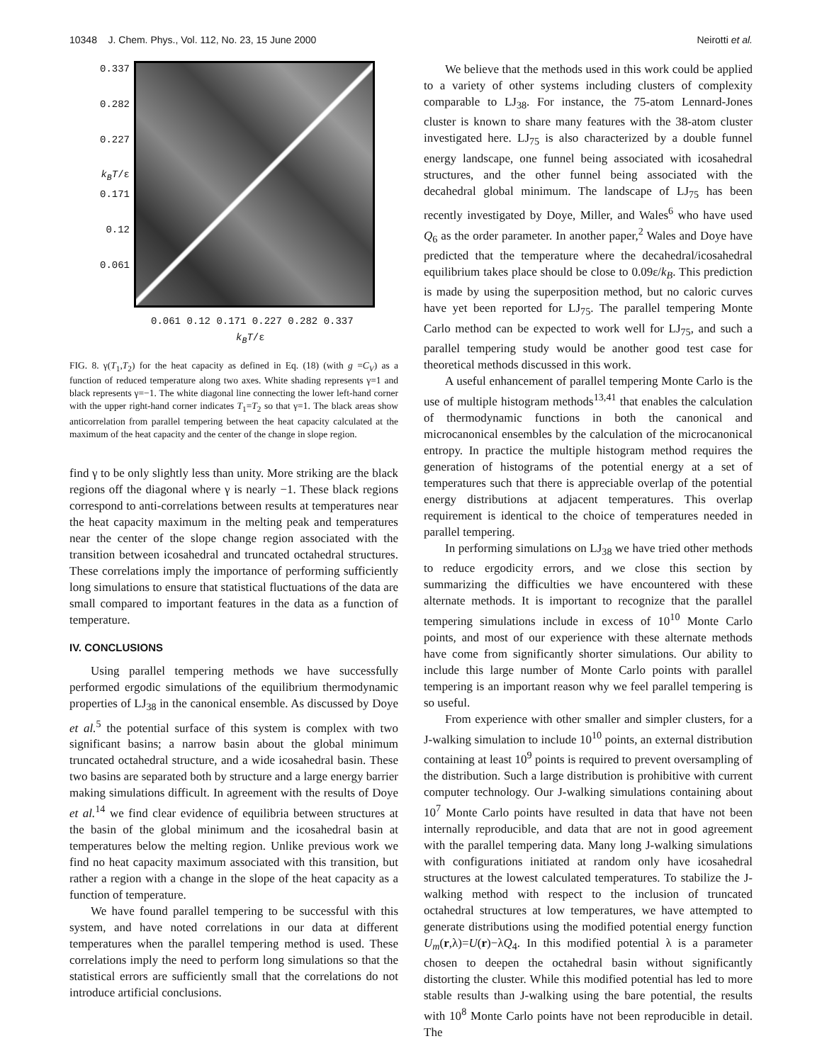10348 J. Chem. Phys., Vol. 112, No. 23, 15 June 2000 Neirotti et al.
0.337
0.282
0.227
k<sub>B</sub>T/ε 0.171
0.12
0.061
0.061 0.12 0.171 0.227 0.282 0.337
k<sub>B</sub>T/ε
FIG. 8. γ(T<sub>1</sub>,T<sub>2</sub>) for the heat capacity as defined in Eq. (18) (with g =C<sub>V</sub>) as a function of reduced temperature along two axes. White shading represents γ=1 and black represents γ=−1. The white diagonal line connecting the lower left-hand corner with the upper right-hand corner indicates T<sub>1</sub>=T<sub>2</sub> so that γ=1. The black areas show anticorrelation from parallel tempering between the heat capacity calculated at the maximum of the heat capacity and the center of the change in slope region.
find γ to be only slightly less than unity. More striking are the black regions off the diagonal where γ is nearly −1. These black regions correspond to anti-correlations between results at temperatures near the heat capacity maximum in the melting peak and temperatures near the center of the slope change region associated with the transition between icosahedral and truncated octahedral structures. These correlations imply the importance of performing sufficiently long simulations to ensure that statistical fluctuations of the data are small compared to important features in the data as a function of temperature.
IV. CONCLUSIONS
Using parallel tempering methods we have successfully performed ergodic simulations of the equilibrium thermodynamic properties of LJ<sub>38</sub> in the canonical ensemble. As discussed by Doye et al.<sup>5</sup> the potential surface of this system is complex with two significant basins; a narrow basin about the global minimum truncated octahedral structure, and a wide icosahedral basin. These two basins are separated both by structure and a large energy barrier making simulations difficult. In agreement with the results of Doye et al.<sup>14</sup> we find clear evidence of equilibria between structures at the basin of the global minimum and the icosahedral basin at temperatures below the melting region. Unlike previous work we find no heat capacity maximum associated with this transition, but rather a region with a change in the slope of the heat capacity as a function of temperature.
We have found parallel tempering to be successful with this system, and have noted correlations in our data at different temperatures when the parallel tempering method is used. These correlations imply the need to perform long simulations so that the statistical errors are sufficiently small that the correlations do not introduce artificial conclusions.
We believe that the methods used in this work could be applied to a variety of other systems including clusters of complexity comparable to LJ<sub>38</sub>. For instance, the 75-atom Lennard-Jones cluster is known to share many features with the 38-atom cluster investigated here. LJ<sub>75</sub> is also characterized by a double funnel energy landscape, one funnel being associated with icosahedral structures, and the other funnel being associated with the decahedral global minimum. The landscape of LJ<sub>75</sub> has been recently investigated by Doye, Miller, and Wales<sup>6</sup> who have used Q<sub>6</sub> as the order parameter. In another paper,<sup>2</sup> Wales and Doye have predicted that the temperature where the decahedral/icosahedral equilibrium takes place should be close to 0.09ε/k<sub>B</sub>. This prediction is made by using the superposition method, but no caloric curves have yet been reported for LJ<sub>75</sub>. The parallel tempering Monte Carlo method can be expected to work well for LJ<sub>75</sub>, and such a parallel tempering study would be another good test case for theoretical methods discussed in this work.
A useful enhancement of parallel tempering Monte Carlo is the use of multiple histogram methods<sup>13,41</sup> that enables the calculation of thermodynamic functions in both the canonical and microcanonical ensembles by the calculation of the microcanonical entropy. In practice the multiple histogram method requires the generation of histograms of the potential energy at a set of temperatures such that there is appreciable overlap of the potential energy distributions at adjacent temperatures. This overlap requirement is identical to the choice of temperatures needed in parallel tempering.
In performing simulations on LJ<sub>38</sub> we have tried other methods to reduce ergodicity errors, and we close this section by summarizing the difficulties we have encountered with these alternate methods. It is important to recognize that the parallel tempering simulations include in excess of 10<sup>10</sup> Monte Carlo points, and most of our experience with these alternate methods have come from significantly shorter simulations. Our ability to include this large number of Monte Carlo points with parallel tempering is an important reason why we feel parallel tempering is so useful.
From experience with other smaller and simpler clusters, for a J-walking simulation to include 10<sup>10</sup> points, an external distribution containing at least 10<sup>9</sup> points is required to prevent oversampling of the distribution. Such a large distribution is prohibitive with current computer technology. Our J-walking simulations containing about 10<sup>7</sup> Monte Carlo points have resulted in data that have not been internally reproducible, and data that are not in good agreement with the parallel tempering data. Many long J-walking simulations with configurations initiated at random only have icosahedral structures at the lowest calculated temperatures. To stabilize the J-walking method with respect to the inclusion of truncated octahedral structures at low temperatures, we have attempted to generate distributions using the modified potential energy function U<sub>m</sub>(r,λ)=U(r)−λQ<sub>4</sub>. In this modified potential λ is a parameter chosen to deepen the octahedral basin without significantly distorting the cluster. While this modified potential has led to more stable results than J-walking using the bare potential, the results with 10<sup>8</sup> Monte Carlo points have not been reproducible in detail. The